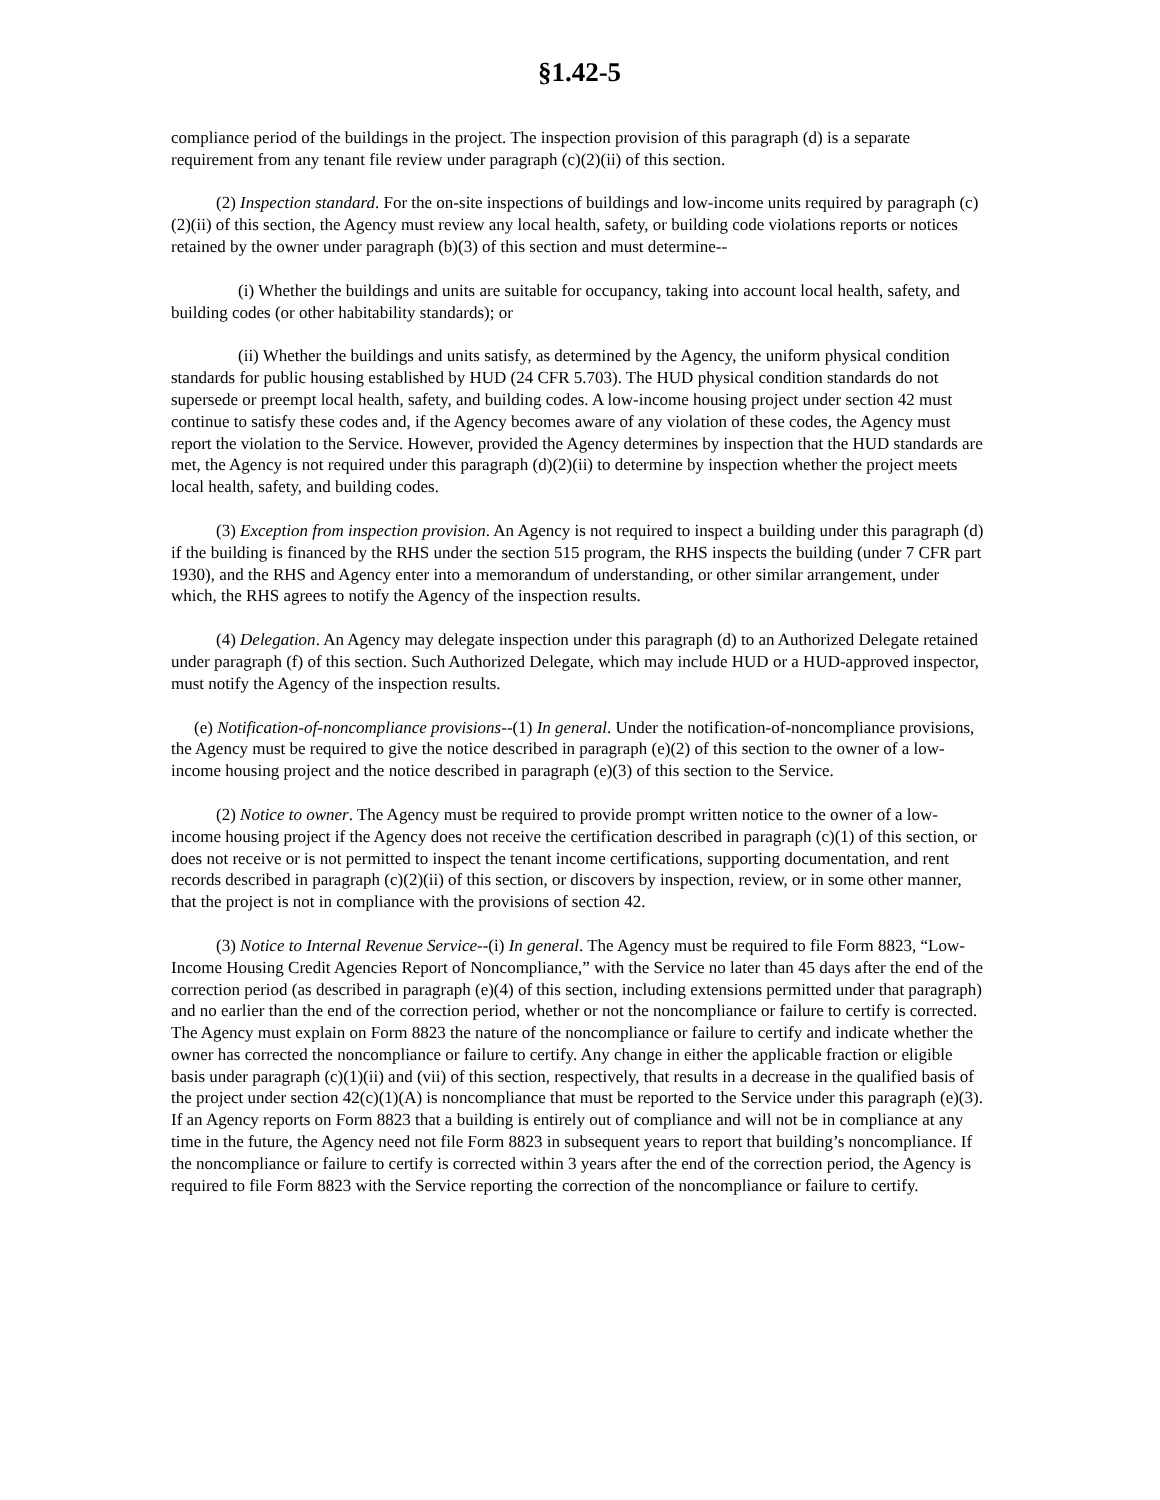§1.42-5
compliance period of the buildings in the project. The inspection provision of this paragraph (d) is a separate requirement from any tenant file review under paragraph (c)(2)(ii) of this section.
(2) Inspection standard. For the on-site inspections of buildings and low-income units required by paragraph (c)(2)(ii) of this section, the Agency must review any local health, safety, or building code violations reports or notices retained by the owner under paragraph (b)(3) of this section and must determine--
(i) Whether the buildings and units are suitable for occupancy, taking into account local health, safety, and building codes (or other habitability standards); or
(ii) Whether the buildings and units satisfy, as determined by the Agency, the uniform physical condition standards for public housing established by HUD (24 CFR 5.703). The HUD physical condition standards do not supersede or preempt local health, safety, and building codes. A low-income housing project under section 42 must continue to satisfy these codes and, if the Agency becomes aware of any violation of these codes, the Agency must report the violation to the Service. However, provided the Agency determines by inspection that the HUD standards are met, the Agency is not required under this paragraph (d)(2)(ii) to determine by inspection whether the project meets local health, safety, and building codes.
(3) Exception from inspection provision. An Agency is not required to inspect a building under this paragraph (d) if the building is financed by the RHS under the section 515 program, the RHS inspects the building (under 7 CFR part 1930), and the RHS and Agency enter into a memorandum of understanding, or other similar arrangement, under which, the RHS agrees to notify the Agency of the inspection results.
(4) Delegation. An Agency may delegate inspection under this paragraph (d) to an Authorized Delegate retained under paragraph (f) of this section. Such Authorized Delegate, which may include HUD or a HUD-approved inspector, must notify the Agency of the inspection results.
(e) Notification-of-noncompliance provisions--(1) In general. Under the notification-of-noncompliance provisions, the Agency must be required to give the notice described in paragraph (e)(2) of this section to the owner of a low-income housing project and the notice described in paragraph (e)(3) of this section to the Service.
(2) Notice to owner. The Agency must be required to provide prompt written notice to the owner of a low-income housing project if the Agency does not receive the certification described in paragraph (c)(1) of this section, or does not receive or is not permitted to inspect the tenant income certifications, supporting documentation, and rent records described in paragraph (c)(2)(ii) of this section, or discovers by inspection, review, or in some other manner, that the project is not in compliance with the provisions of section 42.
(3) Notice to Internal Revenue Service--(i) In general. The Agency must be required to file Form 8823, “Low-Income Housing Credit Agencies Report of Noncompliance,” with the Service no later than 45 days after the end of the correction period (as described in paragraph (e)(4) of this section, including extensions permitted under that paragraph) and no earlier than the end of the correction period, whether or not the noncompliance or failure to certify is corrected. The Agency must explain on Form 8823 the nature of the noncompliance or failure to certify and indicate whether the owner has corrected the noncompliance or failure to certify. Any change in either the applicable fraction or eligible basis under paragraph (c)(1)(ii) and (vii) of this section, respectively, that results in a decrease in the qualified basis of the project under section 42(c)(1)(A) is noncompliance that must be reported to the Service under this paragraph (e)(3). If an Agency reports on Form 8823 that a building is entirely out of compliance and will not be in compliance at any time in the future, the Agency need not file Form 8823 in subsequent years to report that building’s noncompliance. If the noncompliance or failure to certify is corrected within 3 years after the end of the correction period, the Agency is required to file Form 8823 with the Service reporting the correction of the noncompliance or failure to certify.